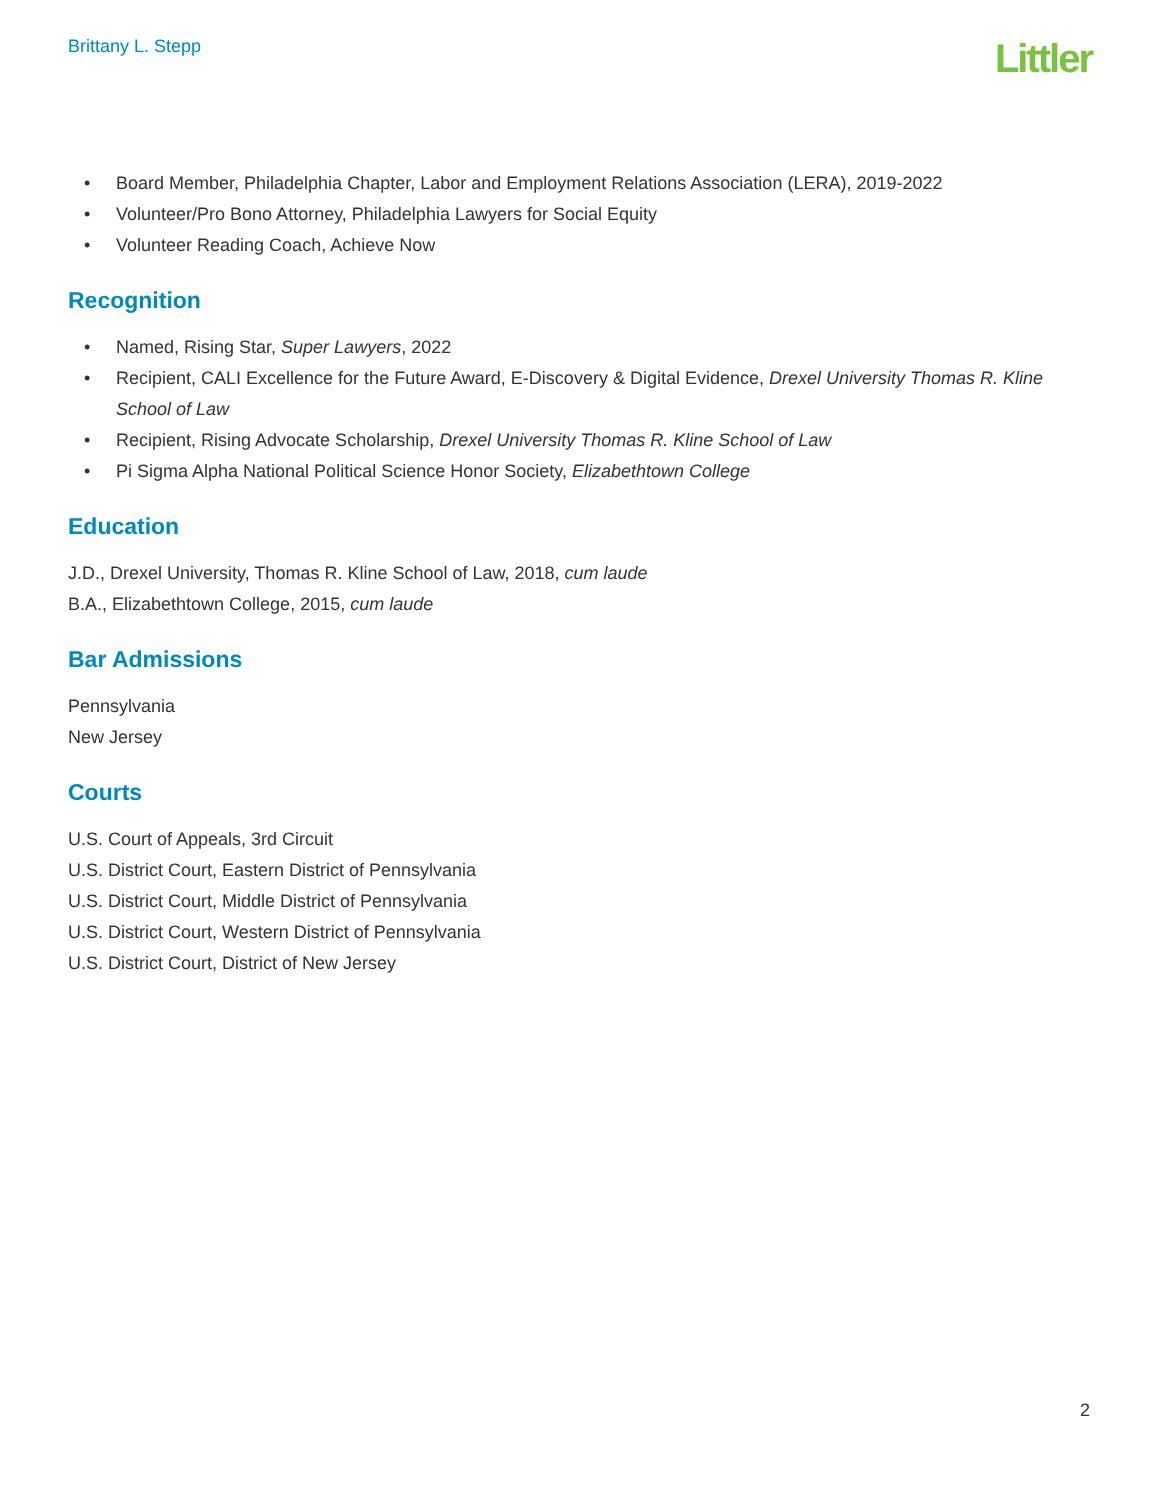Brittany L. Stepp
Littler
• Board Member, Philadelphia Chapter, Labor and Employment Relations Association (LERA), 2019-2022
• Volunteer/Pro Bono Attorney, Philadelphia Lawyers for Social Equity
• Volunteer Reading Coach, Achieve Now
Recognition
• Named, Rising Star, Super Lawyers, 2022
• Recipient, CALI Excellence for the Future Award, E-Discovery & Digital Evidence, Drexel University Thomas R. Kline School of Law
• Recipient, Rising Advocate Scholarship, Drexel University Thomas R. Kline School of Law
• Pi Sigma Alpha National Political Science Honor Society, Elizabethtown College
Education
J.D., Drexel University, Thomas R. Kline School of Law, 2018, cum laude
B.A., Elizabethtown College, 2015, cum laude
Bar Admissions
Pennsylvania
New Jersey
Courts
U.S. Court of Appeals, 3rd Circuit
U.S. District Court, Eastern District of Pennsylvania
U.S. District Court, Middle District of Pennsylvania
U.S. District Court, Western District of Pennsylvania
U.S. District Court, District of New Jersey
2